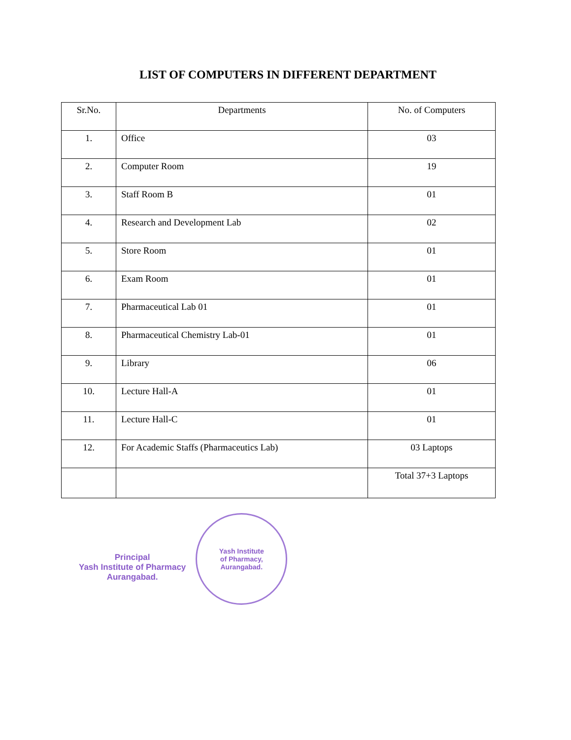LIST OF COMPUTERS IN DIFFERENT DEPARTMENT
| Sr.No. | Departments | No. of Computers |
| --- | --- | --- |
| 1. | Office | 03 |
| 2. | Computer Room | 19 |
| 3. | Staff Room B | 01 |
| 4. | Research and Development Lab | 02 |
| 5. | Store Room | 01 |
| 6. | Exam Room | 01 |
| 7. | Pharmaceutical Lab 01 | 01 |
| 8. | Pharmaceutical Chemistry Lab-01 | 01 |
| 9. | Library | 06 |
| 10. | Lecture Hall-A | 01 |
| 11. | Lecture Hall-C | 01 |
| 12. | For Academic Staffs (Pharmaceutics Lab) | 03 Laptops |
| | | Total 37+3 Laptops |
Principal
Yash Institute of Pharmacy
Aurangabad.
Yash Institute
of Pharmacy,
Aurangabad.